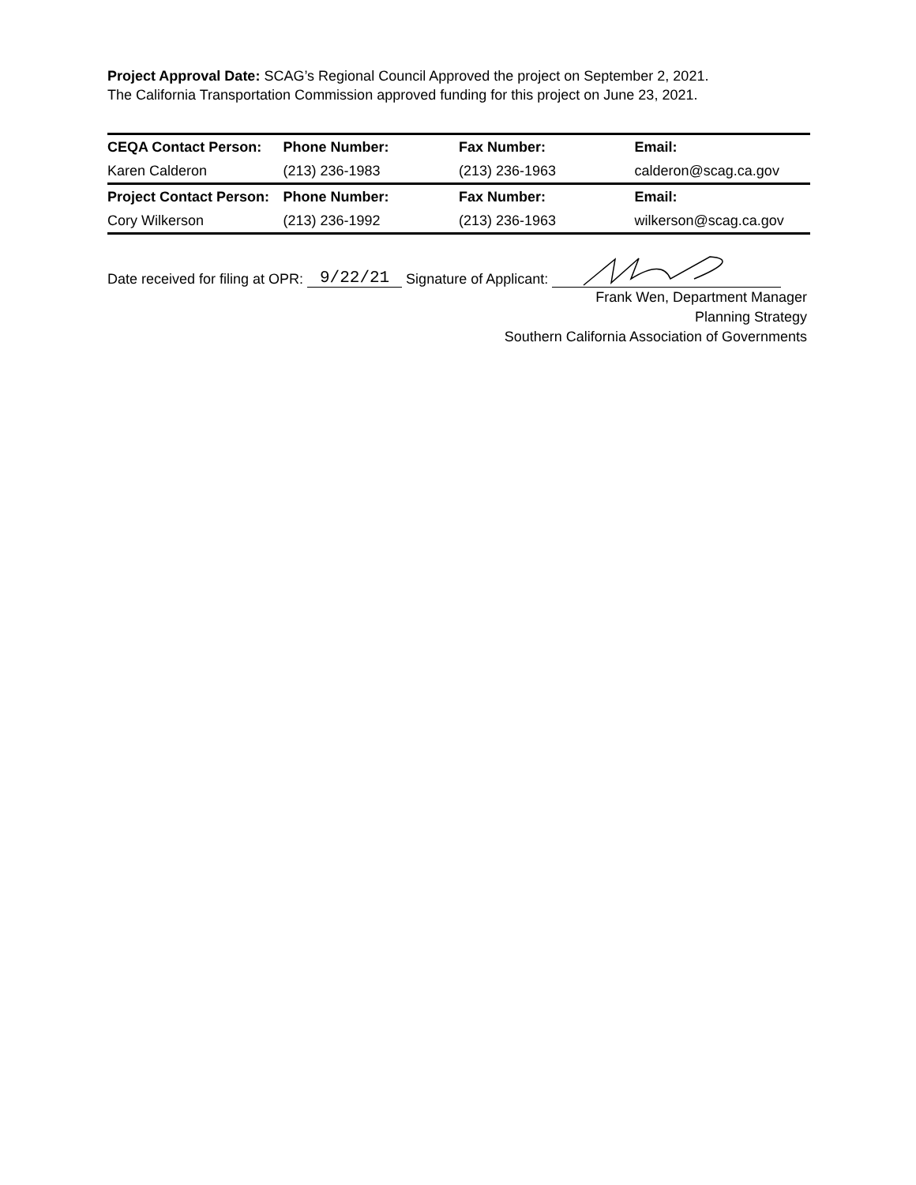Project Approval Date: SCAG’s Regional Council Approved the project on September 2, 2021.
The California Transportation Commission approved funding for this project on June 23, 2021.
| CEQA Contact Person: | Phone Number: | Fax Number: | Email: |
| Karen Calderon | (213) 236-1983 | (213) 236-1963 | calderon@scag.ca.gov |
| Project Contact Person: | Phone Number: | Fax Number: | Email: |
| Cory Wilkerson | (213) 236-1992 | (213) 236-1963 | wilkerson@scag.ca.gov |
Date received for filing at OPR: 9/22/21 Signature of Applicant:
Frank Wen, Department Manager
Planning Strategy
Southern California Association of Governments